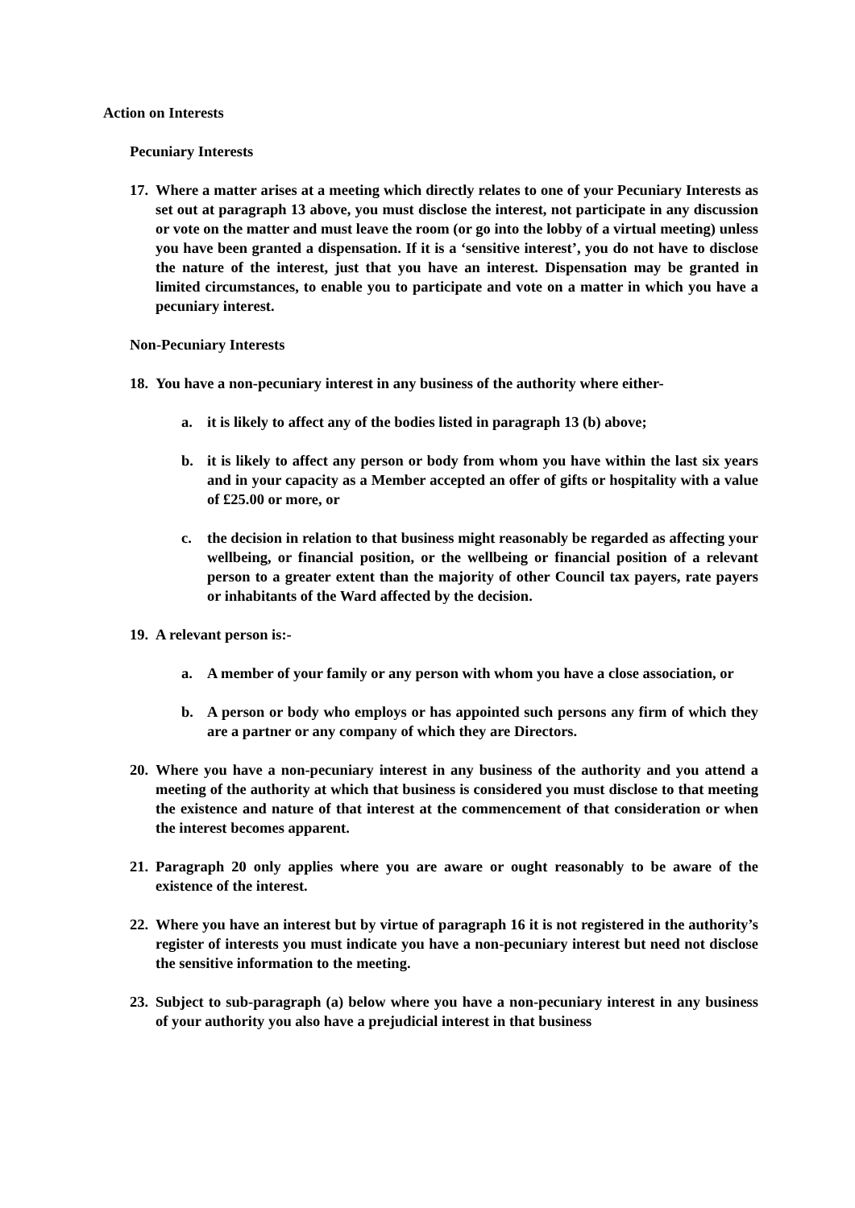Action on Interests
Pecuniary Interests
17.
Where a matter arises at a meeting which directly relates to one of your Pecuniary Interests as set out at paragraph 13 above, you must disclose the interest, not participate in any discussion or vote on the matter and must leave the room (or go into the lobby of a virtual meeting) unless you have been granted a dispensation. If it is a ‘sensitive interest’, you do not have to disclose the nature of the interest, just that you have an interest. Dispensation may be granted in limited circumstances, to enable you to participate and vote on a matter in which you have a pecuniary interest.
Non-Pecuniary Interests
18.
You have a non-pecuniary interest in any business of the authority where either-
a. it is likely to affect any of the bodies listed in paragraph 13 (b) above;
b. it is likely to affect any person or body from whom you have within the last six years and in your capacity as a Member accepted an offer of gifts or hospitality with a value of £25.00 or more, or
c. the decision in relation to that business might reasonably be regarded as affecting your wellbeing, or financial position, or the wellbeing or financial position of a relevant person to a greater extent than the majority of other Council tax payers, rate payers or inhabitants of the Ward affected by the decision.
19.
A relevant person is:-
a. A member of your family or any person with whom you have a close association, or
b. A person or body who employs or has appointed such persons any firm of which they are a partner or any company of which they are Directors.
20.
Where you have a non-pecuniary interest in any business of the authority and you attend a meeting of the authority at which that business is considered you must disclose to that meeting the existence and nature of that interest at the commencement of that consideration or when the interest becomes apparent.
21.
Paragraph 20 only applies where you are aware or ought reasonably to be aware of the existence of the interest.
22.
Where you have an interest but by virtue of paragraph 16 it is not registered in the authority’s register of interests you must indicate you have a non-pecuniary interest but need not disclose the sensitive information to the meeting.
23.
Subject to sub-paragraph (a) below where you have a non-pecuniary interest in any business of your authority you also have a prejudicial interest in that business